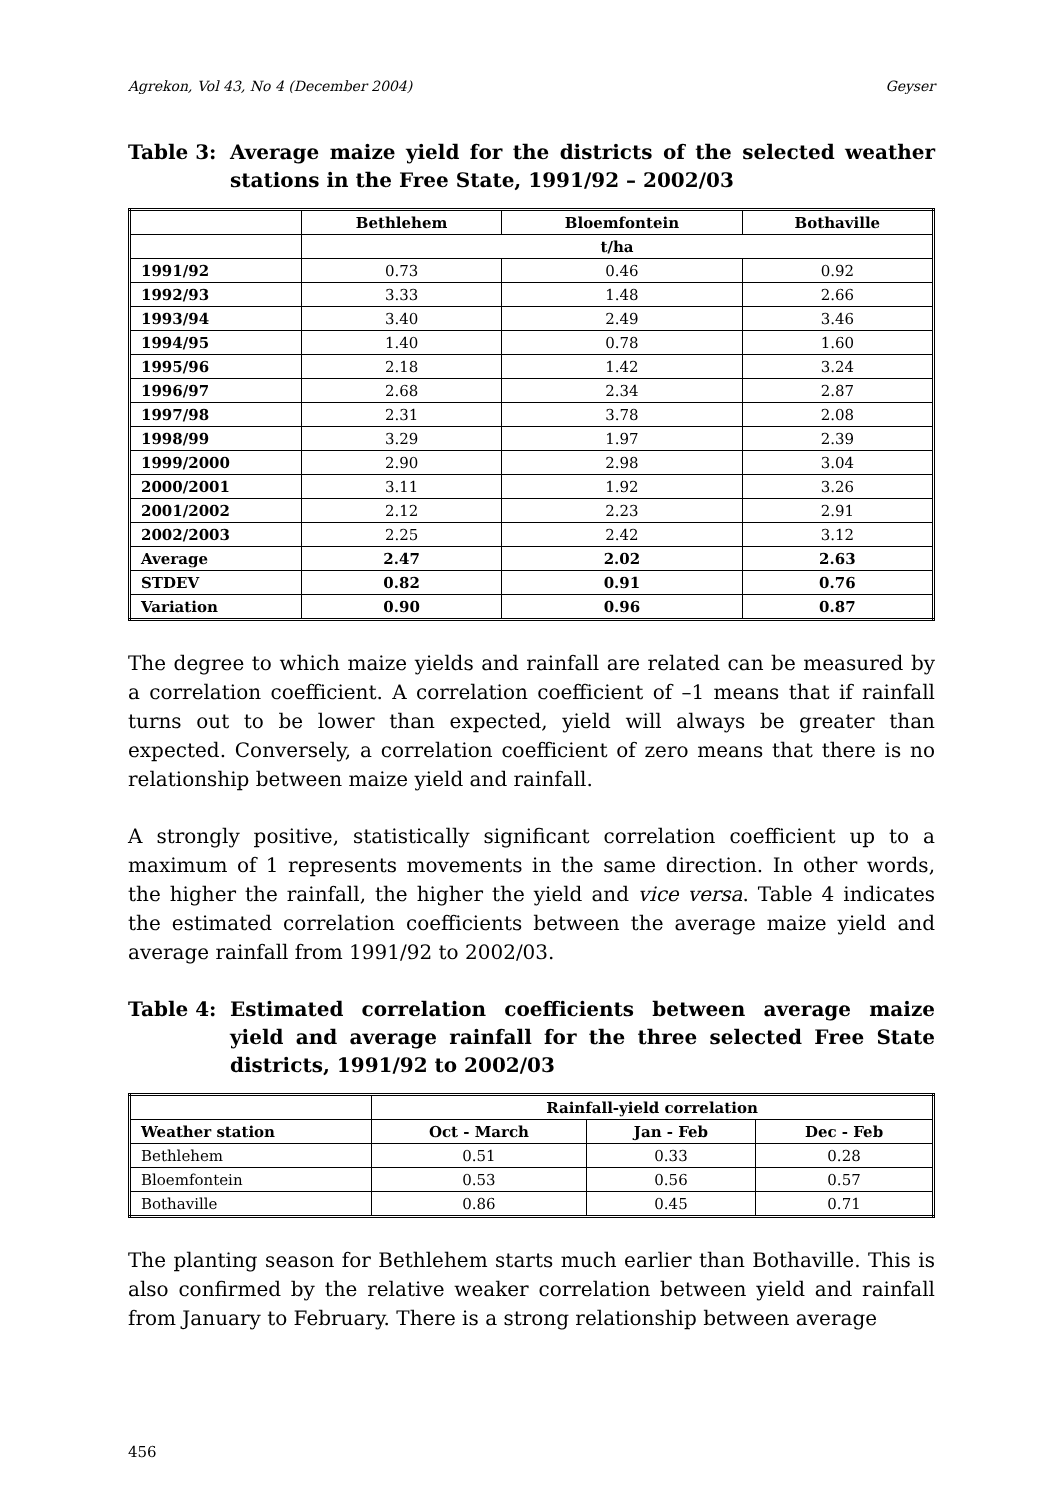Agrekon, Vol 43, No 4 (December 2004) Geyser
Table 3: Average maize yield for the districts of the selected weather stations in the Free State, 1991/92 – 2002/03
| | Bethlehem | Bloemfontein | Bothaville |
| --- | --- | --- | --- |
| | t/ha | | |
| 1991/92 | 0.73 | 0.46 | 0.92 |
| 1992/93 | 3.33 | 1.48 | 2.66 |
| 1993/94 | 3.40 | 2.49 | 3.46 |
| 1994/95 | 1.40 | 0.78 | 1.60 |
| 1995/96 | 2.18 | 1.42 | 3.24 |
| 1996/97 | 2.68 | 2.34 | 2.87 |
| 1997/98 | 2.31 | 3.78 | 2.08 |
| 1998/99 | 3.29 | 1.97 | 2.39 |
| 1999/2000 | 2.90 | 2.98 | 3.04 |
| 2000/2001 | 3.11 | 1.92 | 3.26 |
| 2001/2002 | 2.12 | 2.23 | 2.91 |
| 2002/2003 | 2.25 | 2.42 | 3.12 |
| Average | 2.47 | 2.02 | 2.63 |
| STDEV | 0.82 | 0.91 | 0.76 |
| Variation | 0.90 | 0.96 | 0.87 |
The degree to which maize yields and rainfall are related can be measured by a correlation coefficient. A correlation coefficient of –1 means that if rainfall turns out to be lower than expected, yield will always be greater than expected. Conversely, a correlation coefficient of zero means that there is no relationship between maize yield and rainfall.
A strongly positive, statistically significant correlation coefficient up to a maximum of 1 represents movements in the same direction. In other words, the higher the rainfall, the higher the yield and vice versa. Table 4 indicates the estimated correlation coefficients between the average maize yield and average rainfall from 1991/92 to 2002/03.
Table 4: Estimated correlation coefficients between average maize yield and average rainfall for the three selected Free State districts, 1991/92 to 2002/03
| | Rainfall-yield correlation | | |
| --- | --- | --- | --- |
| Weather station | Oct - March | Jan - Feb | Dec - Feb |
| Bethlehem | 0.51 | 0.33 | 0.28 |
| Bloemfontein | 0.53 | 0.56 | 0.57 |
| Bothaville | 0.86 | 0.45 | 0.71 |
The planting season for Bethlehem starts much earlier than Bothaville. This is also confirmed by the relative weaker correlation between yield and rainfall from January to February. There is a strong relationship between average
456